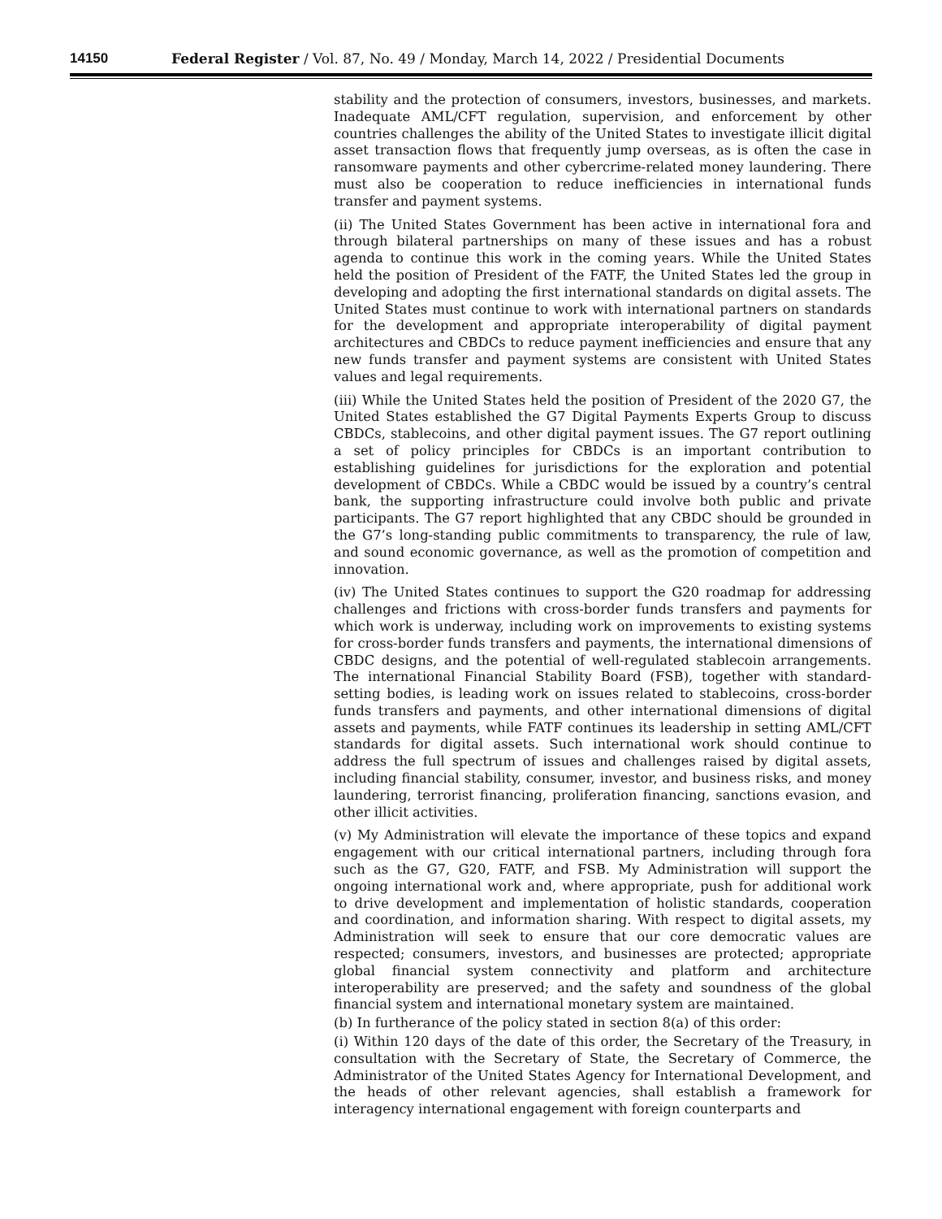14150 Federal Register / Vol. 87, No. 49 / Monday, March 14, 2022 / Presidential Documents
stability and the protection of consumers, investors, businesses, and markets. Inadequate AML/CFT regulation, supervision, and enforcement by other countries challenges the ability of the United States to investigate illicit digital asset transaction flows that frequently jump overseas, as is often the case in ransomware payments and other cybercrime-related money laundering. There must also be cooperation to reduce inefficiencies in international funds transfer and payment systems.
(ii) The United States Government has been active in international fora and through bilateral partnerships on many of these issues and has a robust agenda to continue this work in the coming years. While the United States held the position of President of the FATF, the United States led the group in developing and adopting the first international standards on digital assets. The United States must continue to work with international partners on standards for the development and appropriate interoperability of digital payment architectures and CBDCs to reduce payment inefficiencies and ensure that any new funds transfer and payment systems are consistent with United States values and legal requirements.
(iii) While the United States held the position of President of the 2020 G7, the United States established the G7 Digital Payments Experts Group to discuss CBDCs, stablecoins, and other digital payment issues. The G7 report outlining a set of policy principles for CBDCs is an important contribution to establishing guidelines for jurisdictions for the exploration and potential development of CBDCs. While a CBDC would be issued by a country’s central bank, the supporting infrastructure could involve both public and private participants. The G7 report highlighted that any CBDC should be grounded in the G7’s long-standing public commitments to transparency, the rule of law, and sound economic governance, as well as the promotion of competition and innovation.
(iv) The United States continues to support the G20 roadmap for addressing challenges and frictions with cross-border funds transfers and payments for which work is underway, including work on improvements to existing systems for cross-border funds transfers and payments, the international dimensions of CBDC designs, and the potential of well-regulated stablecoin arrangements. The international Financial Stability Board (FSB), together with standard-setting bodies, is leading work on issues related to stablecoins, cross-border funds transfers and payments, and other international dimensions of digital assets and payments, while FATF continues its leadership in setting AML/CFT standards for digital assets. Such international work should continue to address the full spectrum of issues and challenges raised by digital assets, including financial stability, consumer, investor, and business risks, and money laundering, terrorist financing, proliferation financing, sanctions evasion, and other illicit activities.
(v) My Administration will elevate the importance of these topics and expand engagement with our critical international partners, including through fora such as the G7, G20, FATF, and FSB. My Administration will support the ongoing international work and, where appropriate, push for additional work to drive development and implementation of holistic standards, cooperation and coordination, and information sharing. With respect to digital assets, my Administration will seek to ensure that our core democratic values are respected; consumers, investors, and businesses are protected; appropriate global financial system connectivity and platform and architecture interoperability are preserved; and the safety and soundness of the global financial system and international monetary system are maintained.
(b) In furtherance of the policy stated in section 8(a) of this order:
(i) Within 120 days of the date of this order, the Secretary of the Treasury, in consultation with the Secretary of State, the Secretary of Commerce, the Administrator of the United States Agency for International Development, and the heads of other relevant agencies, shall establish a framework for interagency international engagement with foreign counterparts and